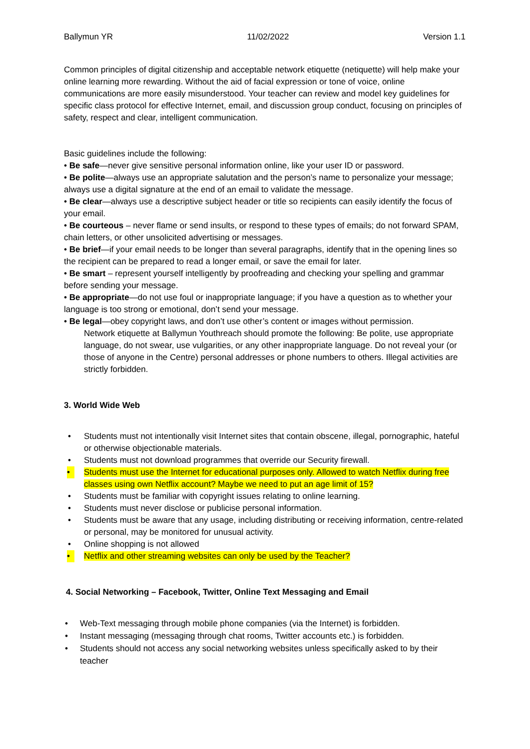Ballymun YR 11/02/2022 Version 1.1
Common principles of digital citizenship and acceptable network etiquette (netiquette) will help make your online learning more rewarding. Without the aid of facial expression or tone of voice, online communications are more easily misunderstood. Your teacher can review and model key guidelines for specific class protocol for effective Internet, email, and discussion group conduct, focusing on principles of safety, respect and clear, intelligent communication.
Basic guidelines include the following:
• Be safe—never give sensitive personal information online, like your user ID or password.
• Be polite—always use an appropriate salutation and the person’s name to personalize your message; always use a digital signature at the end of an email to validate the message.
• Be clear—always use a descriptive subject header or title so recipients can easily identify the focus of your email.
• Be courteous – never flame or send insults, or respond to these types of emails; do not forward SPAM, chain letters, or other unsolicited advertising or messages.
• Be brief—if your email needs to be longer than several paragraphs, identify that in the opening lines so the recipient can be prepared to read a longer email, or save the email for later.
• Be smart – represent yourself intelligently by proofreading and checking your spelling and grammar before sending your message.
• Be appropriate—do not use foul or inappropriate language; if you have a question as to whether your language is too strong or emotional, don’t send your message.
• Be legal—obey copyright laws, and don’t use other’s content or images without permission.
Network etiquette at Ballymun Youthreach should promote the following: Be polite, use appropriate language, do not swear, use vulgarities, or any other inappropriate language. Do not reveal your (or those of anyone in the Centre) personal addresses or phone numbers to others. Illegal activities are strictly forbidden.
3. World Wide Web
• Students must not intentionally visit Internet sites that contain obscene, illegal, pornographic, hateful or otherwise objectionable materials.
• Students must not download programmes that override our Security firewall.
• Students must use the Internet for educational purposes only. Allowed to watch Netflix during free classes using own Netflix account? Maybe we need to put an age limit of 15?
• Students must be familiar with copyright issues relating to online learning.
• Students must never disclose or publicise personal information.
• Students must be aware that any usage, including distributing or receiving information, centre-related or personal, may be monitored for unusual activity.
• Online shopping is not allowed
• Netflix and other streaming websites can only be used by the Teacher?
4. Social Networking – Facebook, Twitter, Online Text Messaging and Email
• Web-Text messaging through mobile phone companies (via the Internet) is forbidden.
• Instant messaging (messaging through chat rooms, Twitter accounts etc.) is forbidden.
• Students should not access any social networking websites unless specifically asked to by their teacher